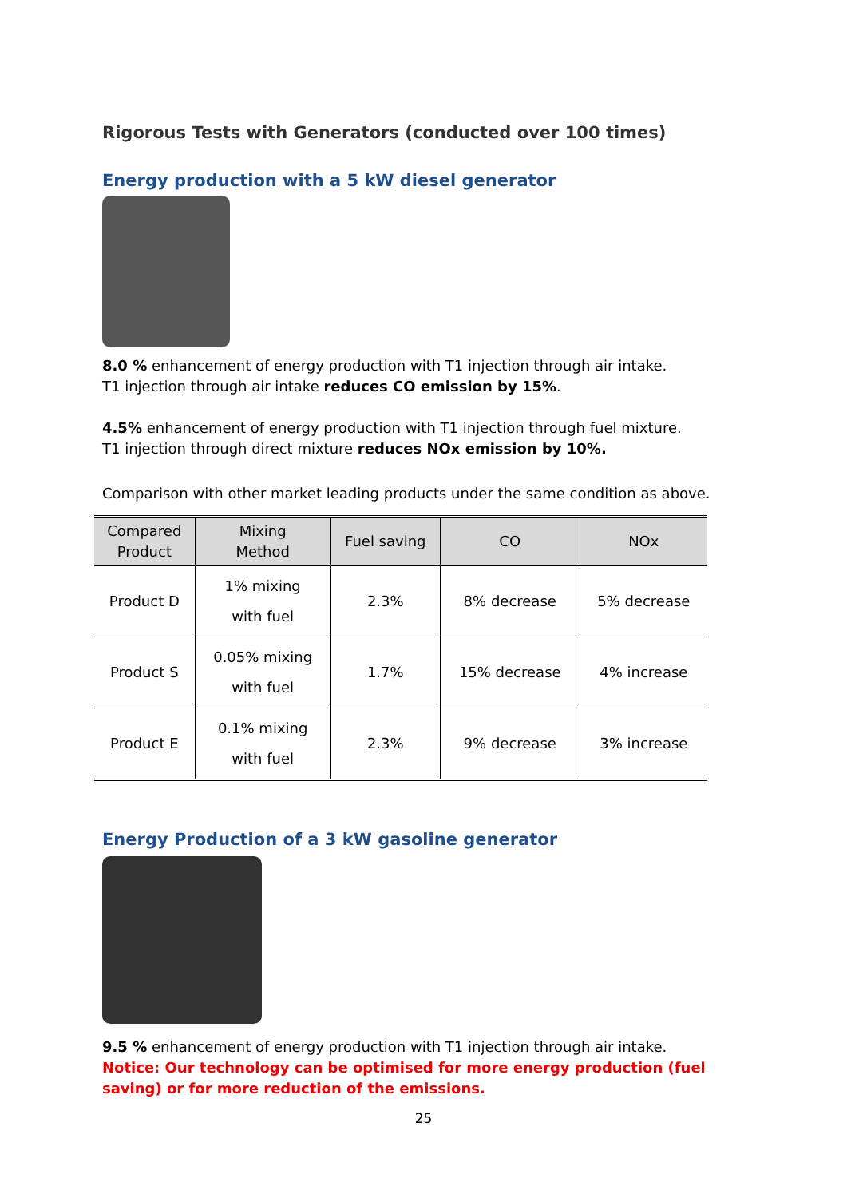Rigorous Tests with Generators (conducted over 100 times)
Energy production with a 5 kW diesel generator
8.0 % enhancement of energy production with T1 injection through air intake.
T1 injection through air intake reduces CO emission by 15%.
4.5% enhancement of energy production with T1 injection through fuel mixture.
T1 injection through direct mixture reduces NOx emission by 10%.
Comparison with other market leading products under the same condition as above.
| Compared Product | Mixing Method | Fuel saving | CO | NOx |
| --- | --- | --- | --- | --- |
| Product D | 1% mixing with fuel | 2.3% | 8% decrease | 5% decrease |
| Product S | 0.05% mixing with fuel | 1.7% | 15% decrease | 4% increase |
| Product E | 0.1% mixing with fuel | 2.3% | 9% decrease | 3% increase |
Energy Production of a 3 kW gasoline generator
9.5 % enhancement of energy production with T1 injection through air intake.
Notice: Our technology can be optimised for more energy production (fuel saving) or for more reduction of the emissions.
25